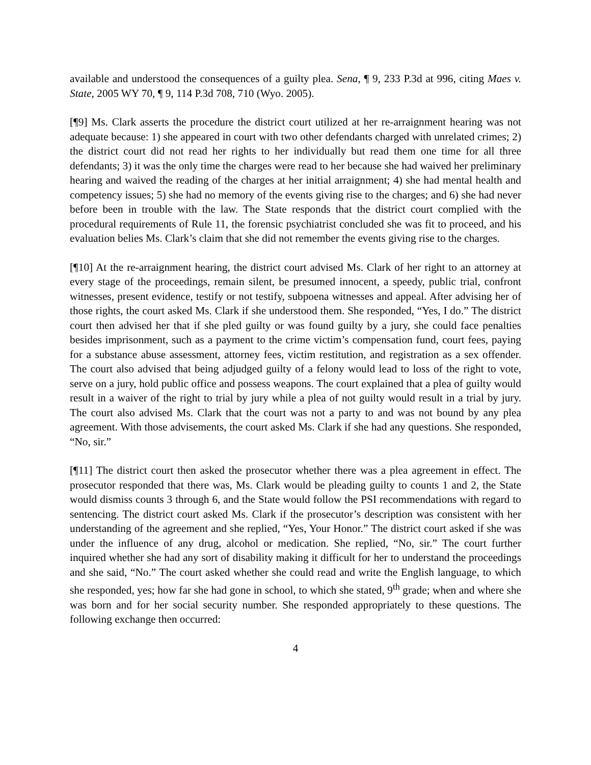available and understood the consequences of a guilty plea. Sena, ¶ 9, 233 P.3d at 996, citing Maes v. State, 2005 WY 70, ¶ 9, 114 P.3d 708, 710 (Wyo. 2005).
[¶9] Ms. Clark asserts the procedure the district court utilized at her re-arraignment hearing was not adequate because: 1) she appeared in court with two other defendants charged with unrelated crimes; 2) the district court did not read her rights to her individually but read them one time for all three defendants; 3) it was the only time the charges were read to her because she had waived her preliminary hearing and waived the reading of the charges at her initial arraignment; 4) she had mental health and competency issues; 5) she had no memory of the events giving rise to the charges; and 6) she had never before been in trouble with the law. The State responds that the district court complied with the procedural requirements of Rule 11, the forensic psychiatrist concluded she was fit to proceed, and his evaluation belies Ms. Clark’s claim that she did not remember the events giving rise to the charges.
[¶10] At the re-arraignment hearing, the district court advised Ms. Clark of her right to an attorney at every stage of the proceedings, remain silent, be presumed innocent, a speedy, public trial, confront witnesses, present evidence, testify or not testify, subpoena witnesses and appeal. After advising her of those rights, the court asked Ms. Clark if she understood them. She responded, “Yes, I do.” The district court then advised her that if she pled guilty or was found guilty by a jury, she could face penalties besides imprisonment, such as a payment to the crime victim’s compensation fund, court fees, paying for a substance abuse assessment, attorney fees, victim restitution, and registration as a sex offender. The court also advised that being adjudged guilty of a felony would lead to loss of the right to vote, serve on a jury, hold public office and possess weapons. The court explained that a plea of guilty would result in a waiver of the right to trial by jury while a plea of not guilty would result in a trial by jury. The court also advised Ms. Clark that the court was not a party to and was not bound by any plea agreement. With those advisements, the court asked Ms. Clark if she had any questions. She responded, “No, sir.”
[¶11] The district court then asked the prosecutor whether there was a plea agreement in effect. The prosecutor responded that there was, Ms. Clark would be pleading guilty to counts 1 and 2, the State would dismiss counts 3 through 6, and the State would follow the PSI recommendations with regard to sentencing. The district court asked Ms. Clark if the prosecutor’s description was consistent with her understanding of the agreement and she replied, “Yes, Your Honor.” The district court asked if she was under the influence of any drug, alcohol or medication. She replied, “No, sir.” The court further inquired whether she had any sort of disability making it difficult for her to understand the proceedings and she said, “No.” The court asked whether she could read and write the English language, to which she responded, yes; how far she had gone in school, to which she stated, 9<sup>th</sup> grade; when and where she was born and for her social security number. She responded appropriately to these questions. The following exchange then occurred:
4